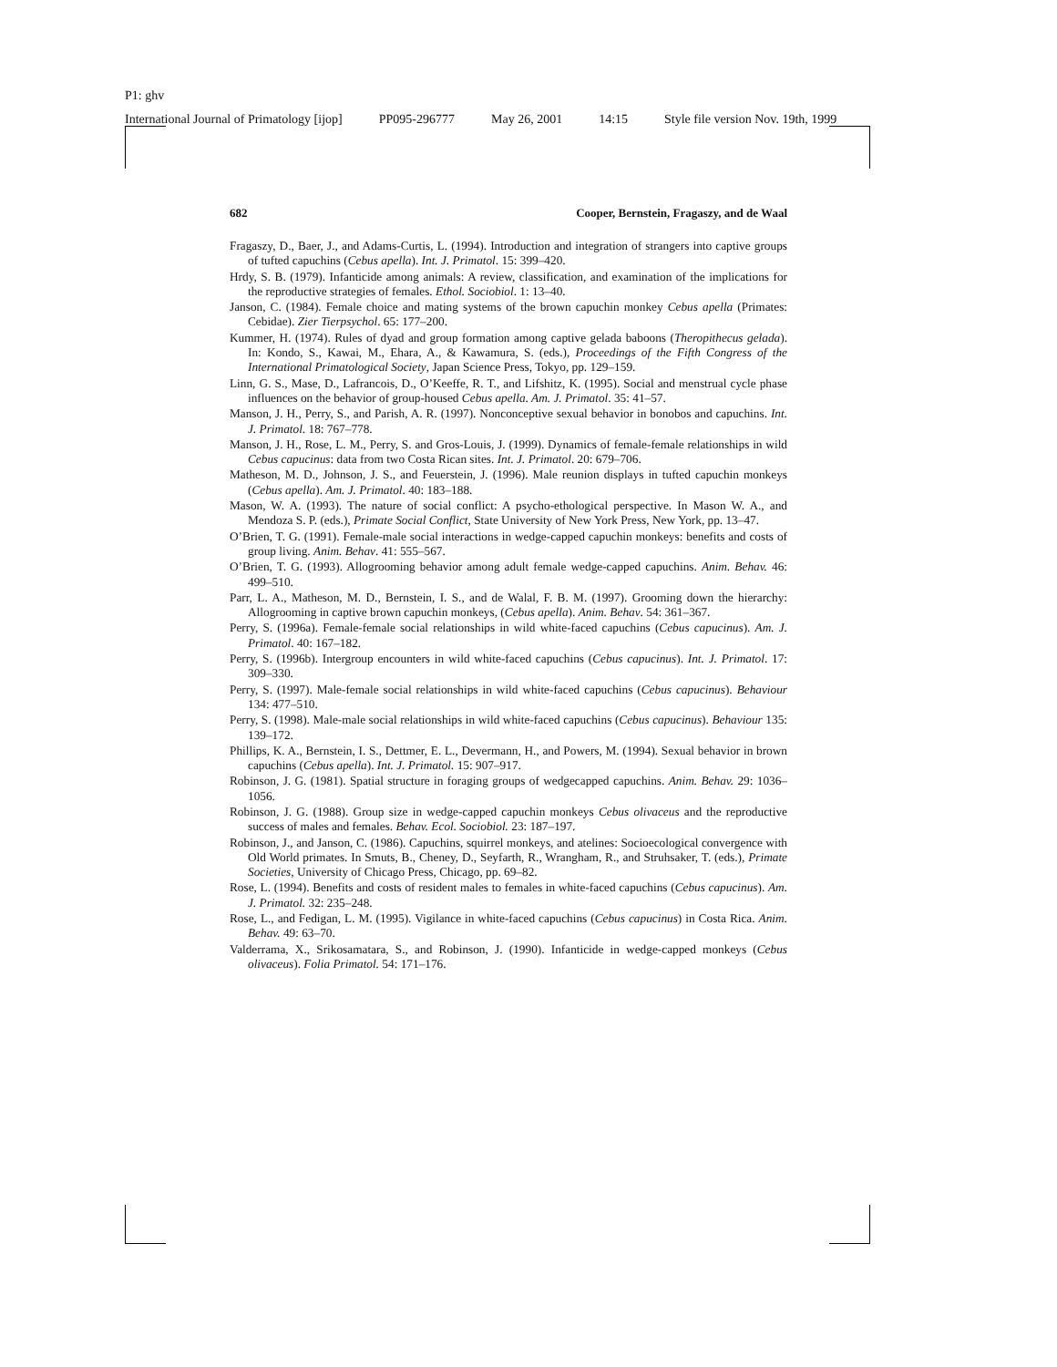P1: ghv
International Journal of Primatology [ijop] PP095-296777 May 26, 2001 14:15 Style file version Nov. 19th, 1999
682 Cooper, Bernstein, Fragaszy, and de Waal
Fragaszy, D., Baer, J., and Adams-Curtis, L. (1994). Introduction and integration of strangers into captive groups of tufted capuchins (Cebus apella). Int. J. Primatol. 15: 399–420.
Hrdy, S. B. (1979). Infanticide among animals: A review, classification, and examination of the implications for the reproductive strategies of females. Ethol. Sociobiol. 1: 13–40.
Janson, C. (1984). Female choice and mating systems of the brown capuchin monkey Cebus apella (Primates: Cebidae). Zier Tierpsychol. 65: 177–200.
Kummer, H. (1974). Rules of dyad and group formation among captive gelada baboons (Theropithecus gelada). In: Kondo, S., Kawai, M., Ehara, A., & Kawamura, S. (eds.), Proceedings of the Fifth Congress of the International Primatological Society, Japan Science Press, Tokyo, pp. 129–159.
Linn, G. S., Mase, D., Lafrancois, D., O’Keeffe, R. T., and Lifshitz, K. (1995). Social and menstrual cycle phase influences on the behavior of group-housed Cebus apella. Am. J. Primatol. 35: 41–57.
Manson, J. H., Perry, S., and Parish, A. R. (1997). Nonconceptive sexual behavior in bonobos and capuchins. Int. J. Primatol. 18: 767–778.
Manson, J. H., Rose, L. M., Perry, S. and Gros-Louis, J. (1999). Dynamics of female-female relationships in wild Cebus capucinus: data from two Costa Rican sites. Int. J. Primatol. 20: 679–706.
Matheson, M. D., Johnson, J. S., and Feuerstein, J. (1996). Male reunion displays in tufted capuchin monkeys (Cebus apella). Am. J. Primatol. 40: 183–188.
Mason, W. A. (1993). The nature of social conflict: A psycho-ethological perspective. In Mason W. A., and Mendoza S. P. (eds.), Primate Social Conflict, State University of New York Press, New York, pp. 13–47.
O’Brien, T. G. (1991). Female-male social interactions in wedge-capped capuchin monkeys: benefits and costs of group living. Anim. Behav. 41: 555–567.
O’Brien, T. G. (1993). Allogrooming behavior among adult female wedge-capped capuchins. Anim. Behav. 46: 499–510.
Parr, L. A., Matheson, M. D., Bernstein, I. S., and de Walal, F. B. M. (1997). Grooming down the hierarchy: Allogrooming in captive brown capuchin monkeys, (Cebus apella). Anim. Behav. 54: 361–367.
Perry, S. (1996a). Female-female social relationships in wild white-faced capuchins (Cebus capucinus). Am. J. Primatol. 40: 167–182.
Perry, S. (1996b). Intergroup encounters in wild white-faced capuchins (Cebus capucinus). Int. J. Primatol. 17: 309–330.
Perry, S. (1997). Male-female social relationships in wild white-faced capuchins (Cebus capucinus). Behaviour 134: 477–510.
Perry, S. (1998). Male-male social relationships in wild white-faced capuchins (Cebus capucinus). Behaviour 135: 139–172.
Phillips, K. A., Bernstein, I. S., Dettmer, E. L., Devermann, H., and Powers, M. (1994). Sexual behavior in brown capuchins (Cebus apella). Int. J. Primatol. 15: 907–917.
Robinson, J. G. (1981). Spatial structure in foraging groups of wedgecapped capuchins. Anim. Behav. 29: 1036–1056.
Robinson, J. G. (1988). Group size in wedge-capped capuchin monkeys Cebus olivaceus and the reproductive success of males and females. Behav. Ecol. Sociobiol. 23: 187–197.
Robinson, J., and Janson, C. (1986). Capuchins, squirrel monkeys, and atelines: Socioecological convergence with Old World primates. In Smuts, B., Cheney, D., Seyfarth, R., Wrangham, R., and Struhsaker, T. (eds.), Primate Societies, University of Chicago Press, Chicago, pp. 69–82.
Rose, L. (1994). Benefits and costs of resident males to females in white-faced capuchins (Cebus capucinus). Am. J. Primatol. 32: 235–248.
Rose, L., and Fedigan, L. M. (1995). Vigilance in white-faced capuchins (Cebus capucinus) in Costa Rica. Anim. Behav. 49: 63–70.
Valderrama, X., Srikosamatara, S., and Robinson, J. (1990). Infanticide in wedge-capped monkeys (Cebus olivaceus). Folia Primatol. 54: 171–176.